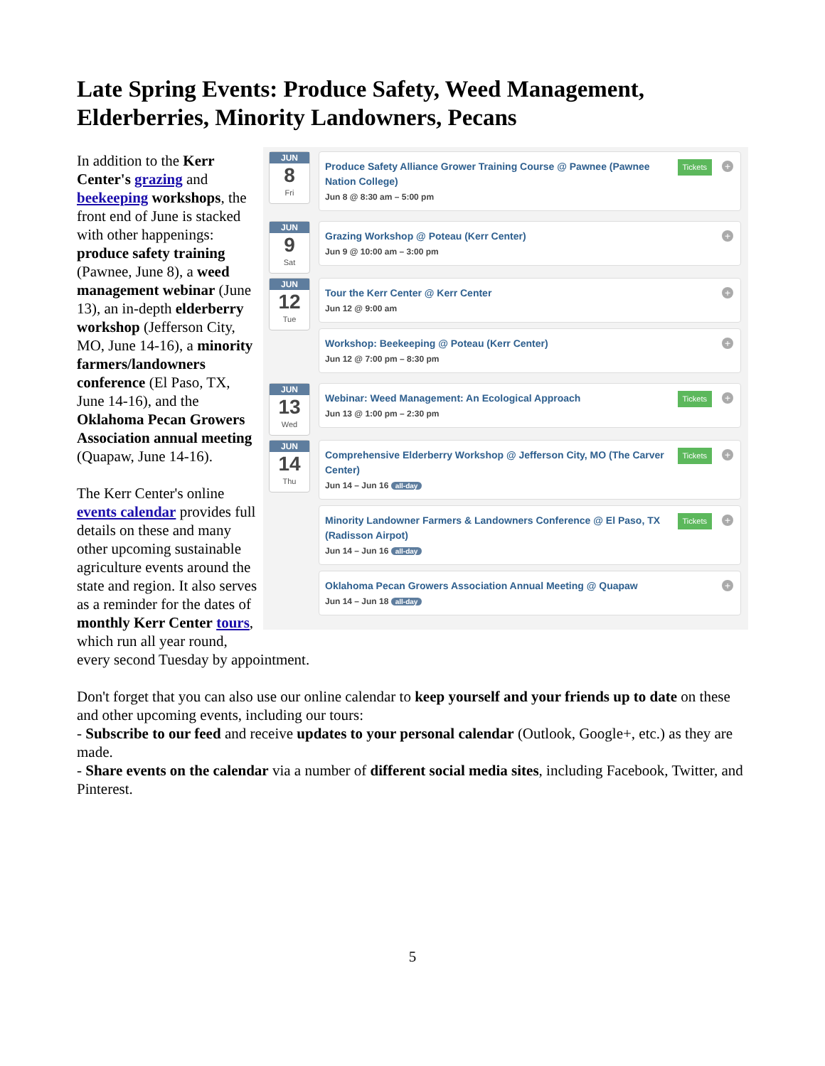Late Spring Events: Produce Safety, Weed Management, Elderberries, Minority Landowners, Pecans
JUN
8
Fri
+ Tickets Produce Safety Alliance Grower Training Course @ Pawnee (Pawnee Nation College)
Jun 8 @ 8:30 am – 5:00 pm
JUN
9
Sat
+ Grazing Workshop @ Poteau (Kerr Center)
Jun 9 @ 10:00 am – 3:00 pm
JUN
12
Tue
+ Tour the Kerr Center @ Kerr Center
Jun 12 @ 9:00 am
+ Workshop: Beekeeping @ Poteau (Kerr Center)
Jun 12 @ 7:00 pm – 8:30 pm
JUN
13
Wed
+ Tickets Webinar: Weed Management: An Ecological Approach
Jun 13 @ 1:00 pm – 2:30 pm
JUN
14
Thu
+ Tickets Comprehensive Elderberry Workshop @ Jefferson City, MO (The Carver Center)
Jun 14 – Jun 16 all-day
+ Tickets Minority Landowner Farmers & Landowners Conference @ El Paso, TX (Radisson Airpot)
Jun 14 – Jun 16 all-day
+ Oklahoma Pecan Growers Association Annual Meeting @ Quapaw
Jun 14 – Jun 18 all-day
In addition to the Kerr Center's grazing and beekeeping workshops, the front end of June is stacked with other happenings: produce safety training (Pawnee, June 8), a weed management webinar (June 13), an in-depth elderberry workshop (Jefferson City, MO, June 14-16), a minority farmers/landowners conference (El Paso, TX, June 14-16), and the Oklahoma Pecan Growers Association annual meeting (Quapaw, June 14-16).
The Kerr Center's online events calendar provides full details on these and many other upcoming sustainable agriculture events around the state and region. It also serves as a reminder for the dates of monthly Kerr Center tours, which run all year round, every second Tuesday by appointment.
Don't forget that you can also use our online calendar to keep yourself and your friends up to date on these and other upcoming events, including our tours:
- Subscribe to our feed and receive updates to your personal calendar (Outlook, Google+, etc.) as they are made.
- Share events on the calendar via a number of different social media sites, including Facebook, Twitter, and Pinterest.
5